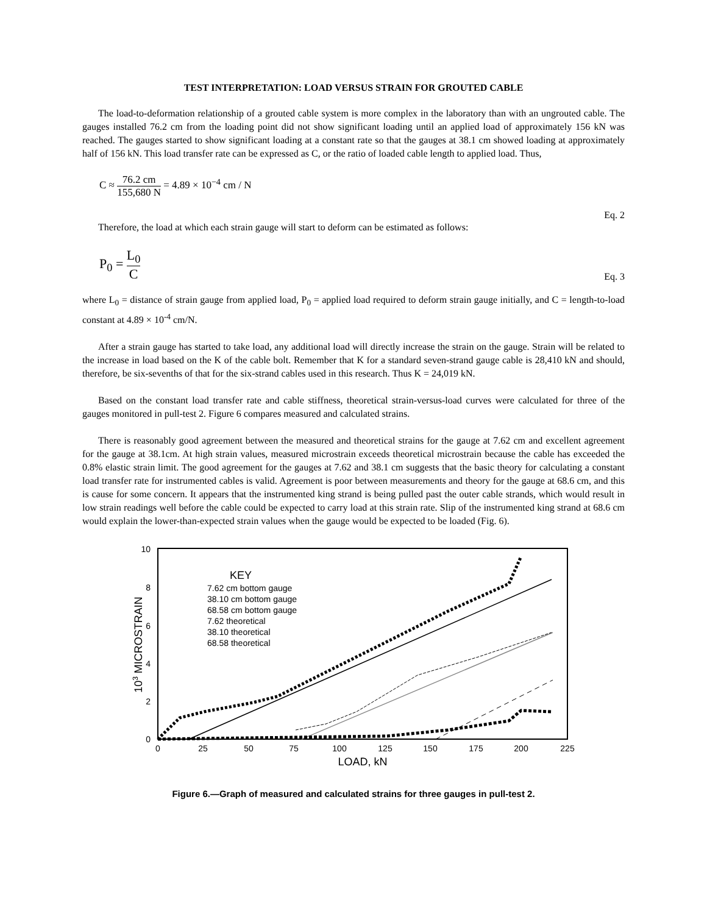TEST INTERPRETATION: LOAD VERSUS STRAIN FOR GROUTED CABLE
The load-to-deformation relationship of a grouted cable system is more complex in the laboratory than with an ungrouted cable. The gauges installed 76.2 cm from the loading point did not show significant loading until an applied load of approximately 156 kN was reached. The gauges started to show significant loading at a constant rate so that the gauges at 38.1 cm showed loading at approximately half of 156 kN. This load transfer rate can be expressed as C, or the ratio of loaded cable length to applied load. Thus,
C ≈ 76.2 cm 155,680 N = 4.89 × 10<sup>−4</sup> cm / N
Eq. 2
Therefore, the load at which each strain gauge will start to deform can be estimated as follows:
P<sub>0</sub> = L<sub>0</sub> C Eq. 3
where L<sub>0</sub> = distance of strain gauge from applied load, P<sub>0</sub> = applied load required to deform strain gauge initially, and C = length-to-load constant at 4.89 × 10<sup>-4</sup> cm/N.
After a strain gauge has started to take load, any additional load will directly increase the strain on the gauge. Strain will be related to the increase in load based on the K of the cable bolt. Remember that K for a standard seven-strand gauge cable is 28,410 kN and should, therefore, be six-sevenths of that for the six-strand cables used in this research. Thus K = 24,019 kN.
Based on the constant load transfer rate and cable stiffness, theoretical strain-versus-load curves were calculated for three of the gauges monitored in pull-test 2. Figure 6 compares measured and calculated strains.
There is reasonably good agreement between the measured and theoretical strains for the gauge at 7.62 cm and excellent agreement for the gauge at 38.1cm. At high strain values, measured microstrain exceeds theoretical microstrain because the cable has exceeded the 0.8% elastic strain limit. The good agreement for the gauges at 7.62 and 38.1 cm suggests that the basic theory for calculating a constant load transfer rate for instrumented cables is valid. Agreement is poor between measurements and theory for the gauge at 68.6 cm, and this is cause for some concern. It appears that the instrumented king strand is being pulled past the outer cable strands, which would result in low strain readings well before the cable could be expected to carry load at this strain rate. Slip of the instrumented king strand at 68.6 cm would explain the lower-than-expected strain values when the gauge would be expected to be loaded (Fig. 6).
10
8
6
4
2
0
0
25
50
75
100
125
150
175
200
225
LOAD, kN
103 MICROSTRAIN
KEY
7.62 cm bottom gauge
38.10 cm bottom gauge
68.58 cm bottom gauge
7.62 theoretical
38.10 theoretical
68.58 theoretical
Figure 6.—Graph of measured and calculated strains for three gauges in pull-test 2.